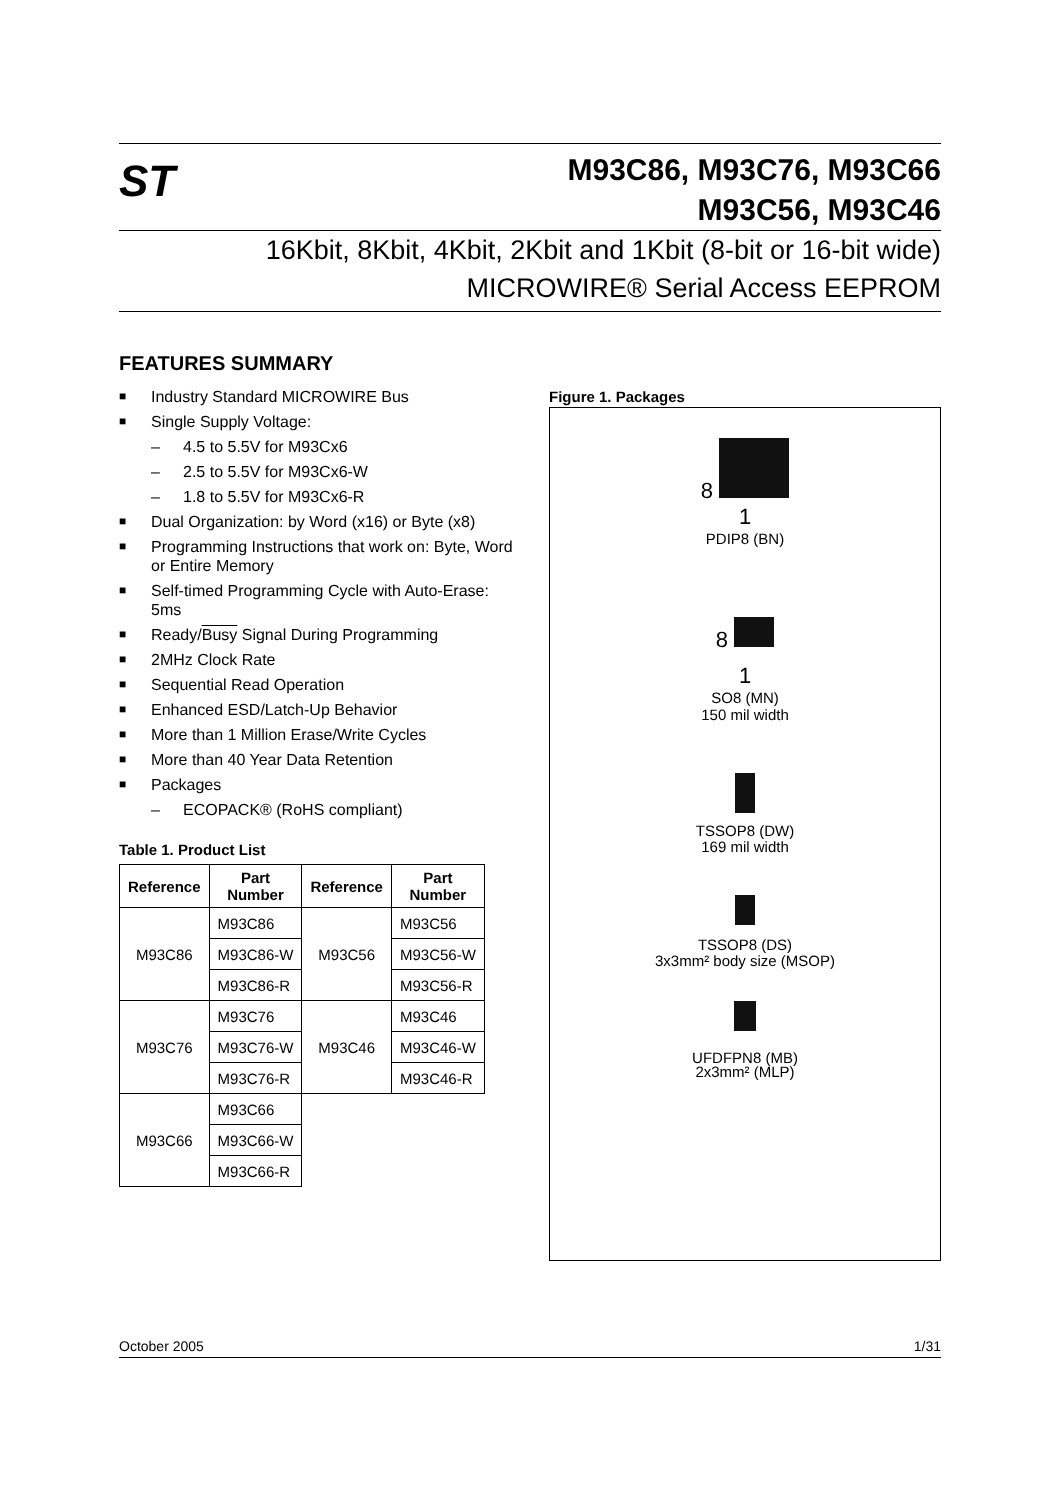ST
M93C86, M93C76, M93C66
M93C56, M93C46
16Kbit, 8Kbit, 4Kbit, 2Kbit and 1Kbit (8-bit or 16-bit wide)
MICROWIRE® Serial Access EEPROM
FEATURES SUMMARY
■ Industry Standard MICROWIRE Bus
■ Single Supply Voltage:
– 4.5 to 5.5V for M93Cx6
– 2.5 to 5.5V for M93Cx6-W
– 1.8 to 5.5V for M93Cx6-R
■ Dual Organization: by Word (x16) or Byte (x8)
■ Programming Instructions that work on: Byte, Word or Entire Memory
■ Self-timed Programming Cycle with Auto-Erase: 5ms
■ Ready/Busy Signal During Programming
■ 2MHz Clock Rate
■ Sequential Read Operation
■ Enhanced ESD/Latch-Up Behavior
■ More than 1 Million Erase/Write Cycles
■ More than 40 Year Data Retention
■ Packages
– ECOPACK® (RoHS compliant)
Table 1. Product List
| Reference | Part Number | Reference | Part Number |
| --- | --- | --- | --- |
| M93C86 | M93C86 | M93C56 | M93C56 |
| | M93C86-W | | M93C56-W |
| | M93C86-R | | M93C56-R |
| M93C76 | M93C76 | M93C46 | M93C46 |
| | M93C76-W | | M93C46-W |
| | M93C76-R | | M93C46-R |
| M93C66 | M93C66 | | |
| | M93C66-W | | |
| | M93C66-R | | |
Figure 1. Packages
8
1
PDIP8 (BN)
8
1
SO8 (MN)
150 mil width
TSSOP8 (DW)
169 mil width
TSSOP8 (DS)
3x3mm² body size (MSOP)
UFDFPN8 (MB)
2x3mm² (MLP)
October 2005 1/31